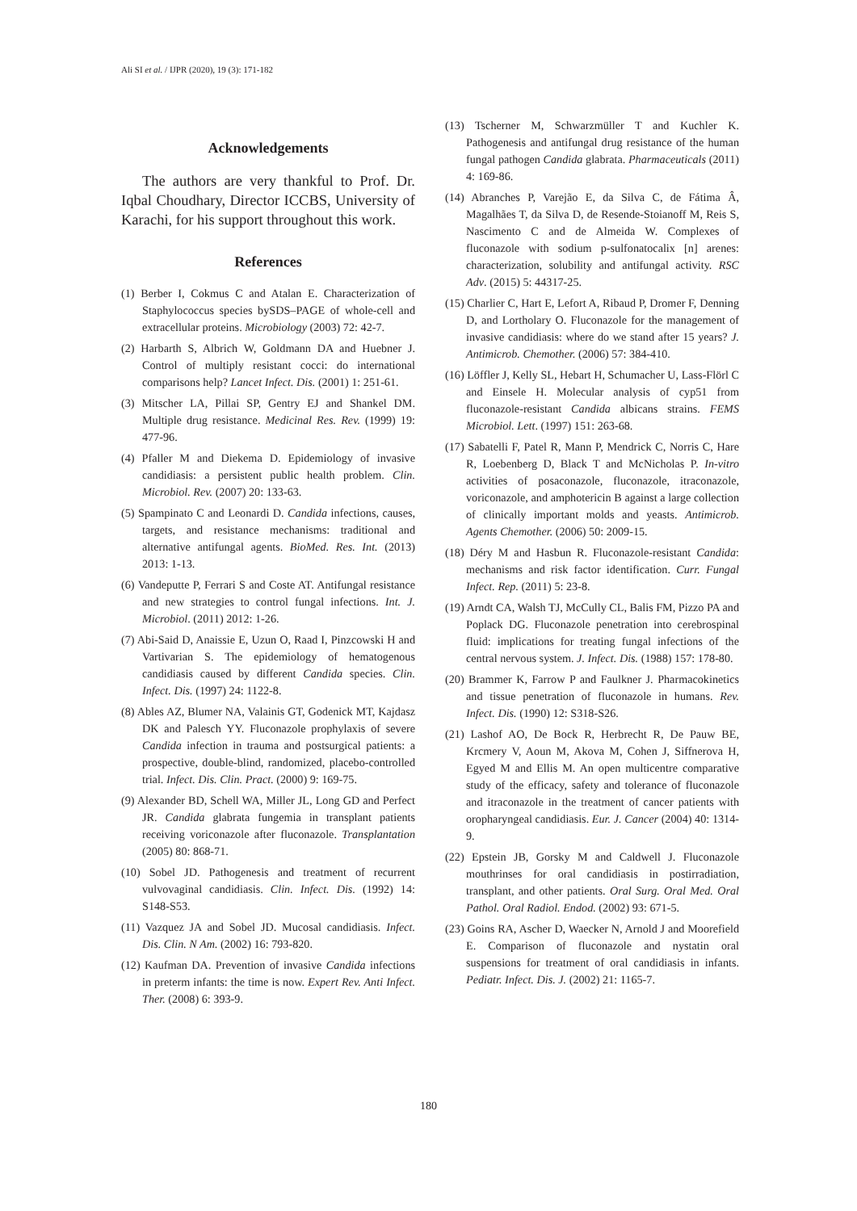Ali SI et al. / IJPR (2020), 19 (3): 171-182
Acknowledgements
The authors are very thankful to Prof. Dr. Iqbal Choudhary, Director ICCBS, University of Karachi, for his support throughout this work.
References
(1) Berber I, Cokmus C and Atalan E. Characterization of Staphylococcus species bySDS–PAGE of whole-cell and extracellular proteins. Microbiology (2003) 72: 42-7.
(2) Harbarth S, Albrich W, Goldmann DA and Huebner J. Control of multiply resistant cocci: do international comparisons help? Lancet Infect. Dis. (2001) 1: 251-61.
(3) Mitscher LA, Pillai SP, Gentry EJ and Shankel DM. Multiple drug resistance. Medicinal Res. Rev. (1999) 19: 477-96.
(4) Pfaller M and Diekema D. Epidemiology of invasive candidiasis: a persistent public health problem. Clin. Microbiol. Rev. (2007) 20: 133-63.
(5) Spampinato C and Leonardi D. Candida infections, causes, targets, and resistance mechanisms: traditional and alternative antifungal agents. BioMed. Res. Int. (2013) 2013: 1-13.
(6) Vandeputte P, Ferrari S and Coste AT. Antifungal resistance and new strategies to control fungal infections. Int. J. Microbiol. (2011) 2012: 1-26.
(7) Abi-Said D, Anaissie E, Uzun O, Raad I, Pinzcowski H and Vartivarian S. The epidemiology of hematogenous candidiasis caused by different Candida species. Clin. Infect. Dis. (1997) 24: 1122-8.
(8) Ables AZ, Blumer NA, Valainis GT, Godenick MT, Kajdasz DK and Palesch YY. Fluconazole prophylaxis of severe Candida infection in trauma and postsurgical patients: a prospective, double-blind, randomized, placebo-controlled trial. Infect. Dis. Clin. Pract. (2000) 9: 169-75.
(9) Alexander BD, Schell WA, Miller JL, Long GD and Perfect JR. Candida glabrata fungemia in transplant patients receiving voriconazole after fluconazole. Transplantation (2005) 80: 868-71.
(10) Sobel JD. Pathogenesis and treatment of recurrent vulvovaginal candidiasis. Clin. Infect. Dis. (1992) 14: S148-S53.
(11) Vazquez JA and Sobel JD. Mucosal candidiasis. Infect. Dis. Clin. N Am. (2002) 16: 793-820.
(12) Kaufman DA. Prevention of invasive Candida infections in preterm infants: the time is now. Expert Rev. Anti Infect. Ther. (2008) 6: 393-9.
(13) Tscherner M, Schwarzmüller T and Kuchler K. Pathogenesis and antifungal drug resistance of the human fungal pathogen Candida glabrata. Pharmaceuticals (2011) 4: 169-86.
(14) Abranches P, Varejão E, da Silva C, de Fátima Â, Magalhães T, da Silva D, de Resende-Stoianoff M, Reis S, Nascimento C and de Almeida W. Complexes of fluconazole with sodium p-sulfonatocalix [n] arenes: characterization, solubility and antifungal activity. RSC Adv. (2015) 5: 44317-25.
(15) Charlier C, Hart E, Lefort A, Ribaud P, Dromer F, Denning D, and Lortholary O. Fluconazole for the management of invasive candidiasis: where do we stand after 15 years? J. Antimicrob. Chemother. (2006) 57: 384-410.
(16) Löffler J, Kelly SL, Hebart H, Schumacher U, Lass-Flörl C and Einsele H. Molecular analysis of cyp51 from fluconazole-resistant Candida albicans strains. FEMS Microbiol. Lett. (1997) 151: 263-68.
(17) Sabatelli F, Patel R, Mann P, Mendrick C, Norris C, Hare R, Loebenberg D, Black T and McNicholas P. In-vitro activities of posaconazole, fluconazole, itraconazole, voriconazole, and amphotericin B against a large collection of clinically important molds and yeasts. Antimicrob. Agents Chemother. (2006) 50: 2009-15.
(18) Déry M and Hasbun R. Fluconazole-resistant Candida: mechanisms and risk factor identification. Curr. Fungal Infect. Rep. (2011) 5: 23-8.
(19) Arndt CA, Walsh TJ, McCully CL, Balis FM, Pizzo PA and Poplack DG. Fluconazole penetration into cerebrospinal fluid: implications for treating fungal infections of the central nervous system. J. Infect. Dis. (1988) 157: 178-80.
(20) Brammer K, Farrow P and Faulkner J. Pharmacokinetics and tissue penetration of fluconazole in humans. Rev. Infect. Dis. (1990) 12: S318-S26.
(21) Lashof AO, De Bock R, Herbrecht R, De Pauw BE, Krcmery V, Aoun M, Akova M, Cohen J, Siffnerova H, Egyed M and Ellis M. An open multicentre comparative study of the efficacy, safety and tolerance of fluconazole and itraconazole in the treatment of cancer patients with oropharyngeal candidiasis. Eur. J. Cancer (2004) 40: 1314-9.
(22) Epstein JB, Gorsky M and Caldwell J. Fluconazole mouthrinses for oral candidiasis in postirradiation, transplant, and other patients. Oral Surg. Oral Med. Oral Pathol. Oral Radiol. Endod. (2002) 93: 671-5.
(23) Goins RA, Ascher D, Waecker N, Arnold J and Moorefield E. Comparison of fluconazole and nystatin oral suspensions for treatment of oral candidiasis in infants. Pediatr. Infect. Dis. J. (2002) 21: 1165-7.
180